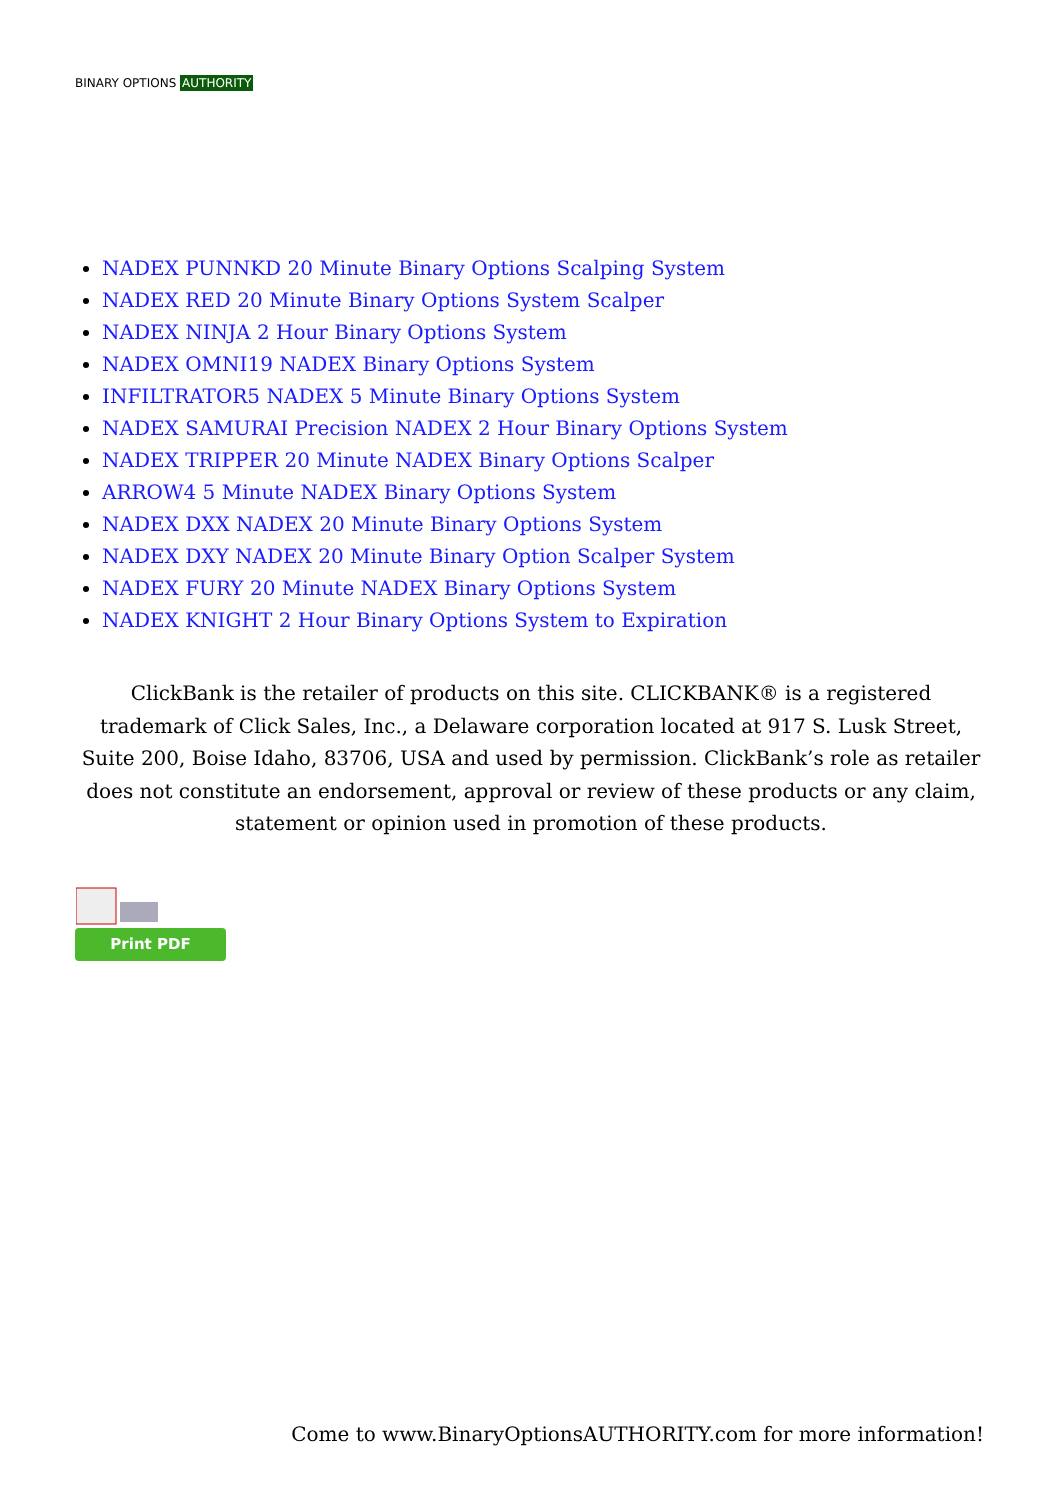BINARY OPTIONS AUTHORITY
NADEX PUNNKD 20 Minute Binary Options Scalping System
NADEX RED 20 Minute Binary Options System Scalper
NADEX NINJA 2 Hour Binary Options System
NADEX OMNI19 NADEX Binary Options System
INFILTRATOR5 NADEX 5 Minute Binary Options System
NADEX SAMURAI Precision NADEX 2 Hour Binary Options System
NADEX TRIPPER 20 Minute NADEX Binary Options Scalper
ARROW4 5 Minute NADEX Binary Options System
NADEX DXX NADEX 20 Minute Binary Options System
NADEX DXY NADEX 20 Minute Binary Option Scalper System
NADEX FURY 20 Minute NADEX Binary Options System
NADEX KNIGHT 2 Hour Binary Options System to Expiration
ClickBank is the retailer of products on this site. CLICKBANK® is a registered trademark of Click Sales, Inc., a Delaware corporation located at 917 S. Lusk Street, Suite 200, Boise Idaho, 83706, USA and used by permission. ClickBank’s role as retailer does not constitute an endorsement, approval or review of these products or any claim, statement or opinion used in promotion of these products.
Print PDF
Come to www.BinaryOptionsAUTHORITY.com for more information!